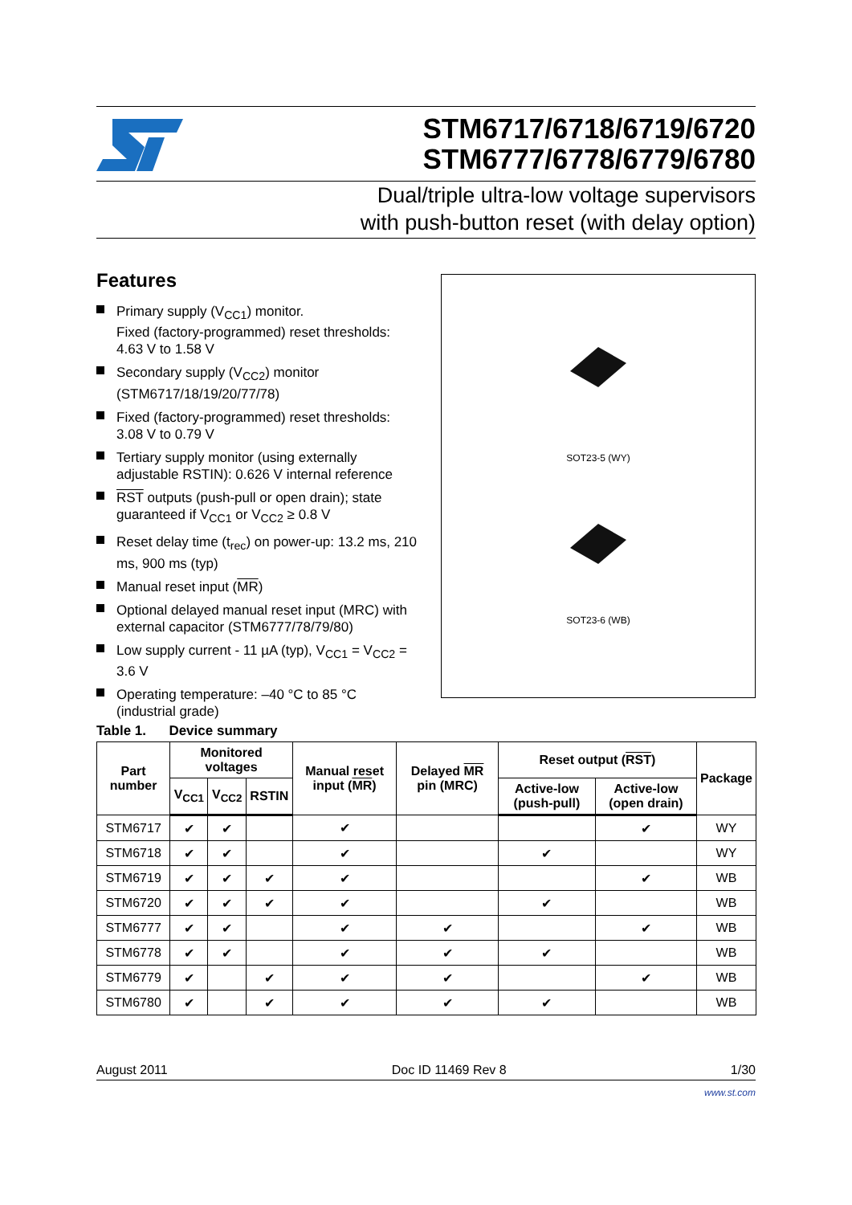STM6717/6718/6719/6720
STM6777/6778/6779/6780
Dual/triple ultra-low voltage supervisors
with push-button reset (with delay option)
Features
Primary supply (V<sub>CC1</sub>) monitor.
Fixed (factory-programmed) reset thresholds: 4.63 V to 1.58 V
Secondary supply (V<sub>CC2</sub>) monitor (STM6717/18/19/20/77/78)
Fixed (factory-programmed) reset thresholds: 3.08 V to 0.79 V
Tertiary supply monitor (using externally adjustable RSTIN): 0.626 V internal reference
RST outputs (push-pull or open drain); state guaranteed if V<sub>CC1</sub> or V<sub>CC2</sub> ≥ 0.8 V
Reset delay time (t<sub>rec</sub>) on power-up: 13.2 ms, 210 ms, 900 ms (typ)
Manual reset input (MR)
Optional delayed manual reset input (MRC) with external capacitor (STM6777/78/79/80)
Low supply current - 11 µA (typ), V<sub>CC1</sub> = V<sub>CC2</sub> = 3.6 V
Operating temperature: –40 °C to 85 °C (industrial grade)
SOT23-5 (WY)
SOT23-6 (WB)
Table 1. Device summary
| Part number | Monitored voltages | | | Manual reset input ( MR ) | Delayed MR pin (MRC) | Reset output ( RST ) | | Package |
| --- | --- | --- | --- | --- | --- | --- | --- | --- |
| | V<sub>CC1</sub> | V<sub>CC2</sub> | RSTIN | | | Active-low (push-pull) | Active-low (open drain) | |
| STM6717 | ✔ | ✔ | | ✔ | | | ✔ | WY |
| STM6718 | ✔ | ✔ | | ✔ | | ✔ | | WY |
| STM6719 | ✔ | ✔ | ✔ | ✔ | | | ✔ | WB |
| STM6720 | ✔ | ✔ | ✔ | ✔ | | ✔ | | WB |
| STM6777 | ✔ | ✔ | | ✔ | ✔ | | ✔ | WB |
| STM6778 | ✔ | ✔ | | ✔ | ✔ | ✔ | | WB |
| STM6779 | ✔ | | ✔ | ✔ | ✔ | | ✔ | WB |
| STM6780 | ✔ | | ✔ | ✔ | ✔ | ✔ | | WB |
August 2011 Doc ID 11469 Rev 8 1/30
www.st.com